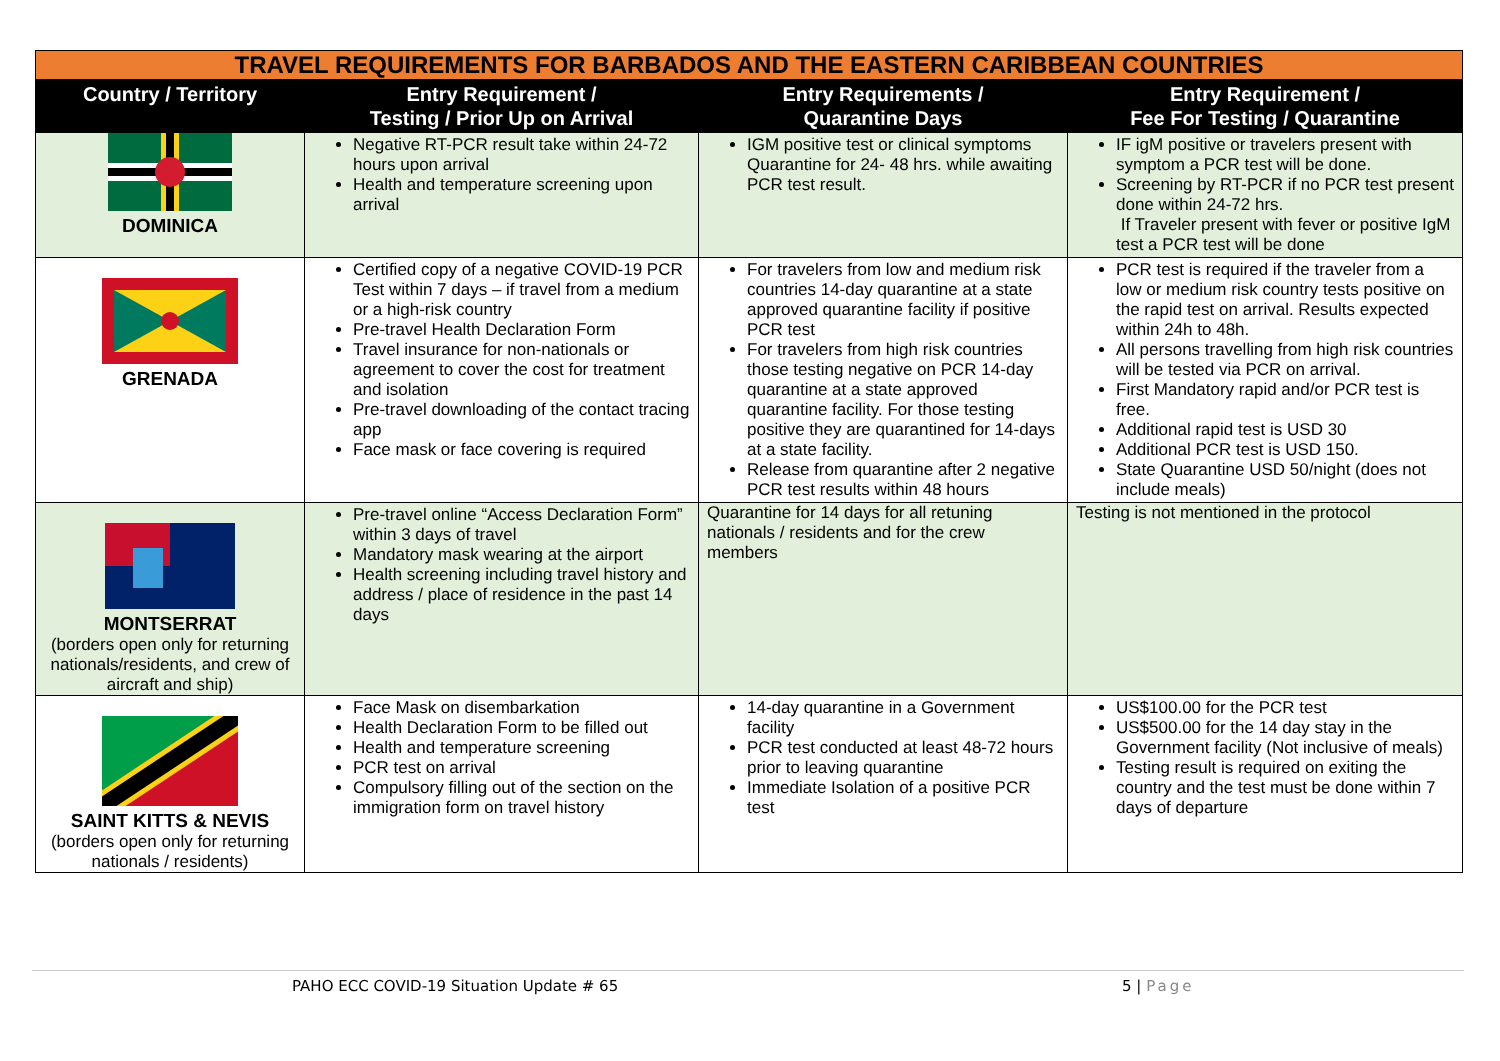| TRAVEL REQUIREMENTS FOR BARBADOS AND THE EASTERN CARIBBEAN COUNTRIES | | | |
| Country / Territory | Entry Requirement / Testing / Prior Up on Arrival | Entry Requirements / Quarantine Days | Entry Requirement / Fee For Testing / Quarantine |
| DOMINICA | Negative RT-PCR result take within 24-72 hours upon arrival Health and temperature screening upon arrival | IGM positive test or clinical symptoms Quarantine for 24- 48 hrs. while awaiting PCR test result. | IF igM positive or travelers present with symptom a PCR test will be done. Screening by RT-PCR if no PCR test present done within 24-72 hrs. If Traveler present with fever or positive IgM test a PCR test will be done |
| GRENADA | Certified copy of a negative COVID-19 PCR Test within 7 days – if travel from a medium or a high-risk country Pre-travel Health Declaration Form Travel insurance for non-nationals or agreement to cover the cost for treatment and isolation Pre-travel downloading of the contact tracing app Face mask or face covering is required | For travelers from low and medium risk countries 14-day quarantine at a state approved quarantine facility if positive PCR test For travelers from high risk countries those testing negative on PCR 14-day quarantine at a state approved quarantine facility. For those testing positive they are quarantined for 14-days at a state facility. Release from quarantine after 2 negative PCR test results within 48 hours | PCR test is required if the traveler from a low or medium risk country tests positive on the rapid test on arrival. Results expected within 24h to 48h. All persons travelling from high risk countries will be tested via PCR on arrival. First Mandatory rapid and/or PCR test is free. Additional rapid test is USD 30 Additional PCR test is USD 150. State Quarantine USD 50/night (does not include meals) |
| MONTSERRAT (borders open only for returning nationals/residents, and crew of aircraft and ship) | Pre-travel online “Access Declaration Form” within 3 days of travel Mandatory mask wearing at the airport Health screening including travel history and address / place of residence in the past 14 days | Quarantine for 14 days for all retuning nationals / residents and for the crew members | Testing is not mentioned in the protocol |
| SAINT KITTS & NEVIS (borders open only for returning nationals / residents) | Face Mask on disembarkation Health Declaration Form to be filled out Health and temperature screening PCR test on arrival Compulsory filling out of the section on the immigration form on travel history | 14-day quarantine in a Government facility PCR test conducted at least 48-72 hours prior to leaving quarantine Immediate Isolation of a positive PCR test | US$100.00 for the PCR test US$500.00 for the 14 day stay in the Government facility (Not inclusive of meals) Testing result is required on exiting the country and the test must be done within 7 days of departure |
PAHO ECC COVID-19 Situation Update # 65 5 | Page